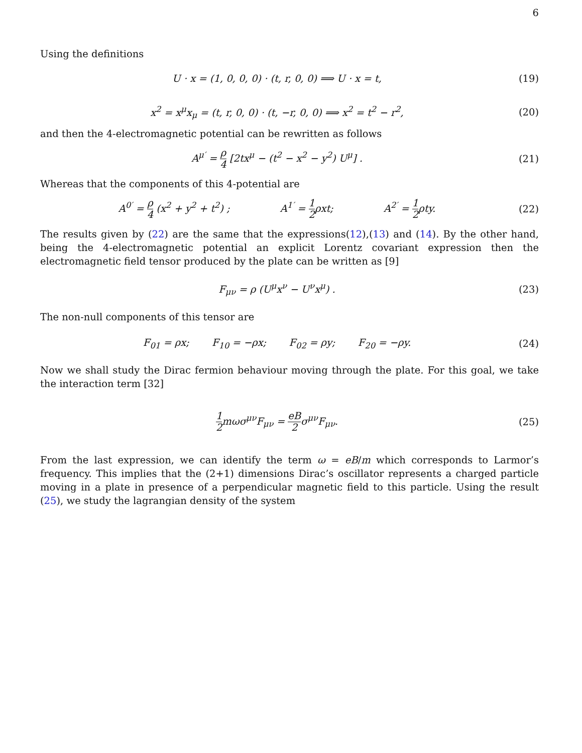6
Using the definitions
U · x = (1, 0, 0, 0) · (t, r, 0, 0) ⟹ U · x = t,
(19)
x<sup>2</sup> = x<sup>μ</sup>x<sub>μ</sub> = (t, r, 0, 0) · (t, −r, 0, 0) ⟹ x<sup>2</sup> = t<sup>2</sup> − r<sup>2</sup>,
(20)
and then the 4-electromagnetic potential can be rewritten as follows
A<sup>μ′</sup> = ρ 4 [2tx<sup>μ</sup> − (t<sup>2</sup> − x<sup>2</sup> − y<sup>2</sup>) U<sup>μ</sup>] .
(21)
Whereas that the components of this 4-potential are
A<sup>0′</sup> = ρ 4 (x<sup>2</sup> + y<sup>2</sup> + t<sup>2</sup>) ; A<sup>1′</sup> = 1 2ρxt; A<sup>2′</sup> = 1 2ρty.
(22)
The results given by (22) are the same that the expressions(12),(13) and (14). By the other hand, being the 4-electromagnetic potential an explicit Lorentz covariant expression then the electromagnetic field tensor produced by the plate can be written as [9]
F<sub>μν</sub> = ρ (U<sup>μ</sup>x<sup>ν</sup> − U<sup>ν</sup>x<sup>μ</sup>) . (23)
The non-null components of this tensor are
F<sub>01</sub> = ρx;   F<sub>10</sub> = −ρx;   F<sub>02</sub> = ρy;   F<sub>20</sub> = −ρy.
(24)
Now we shall study the Dirac fermion behaviour moving through the plate. For this goal, we take the interaction term [32]
1 2mωσ<sup>μν</sup>F<sub>μν</sub> = eB 2σ<sup>μν</sup>F<sub>μν</sub>. (25)
From the last expression, we can identify the term ω = eB/m which corresponds to Larmor’s frequency. This implies that the (2+1) dimensions Dirac’s oscillator represents a charged particle moving in a plate in presence of a perpendicular magnetic field to this particle. Using the result (25), we study the lagrangian density of the system